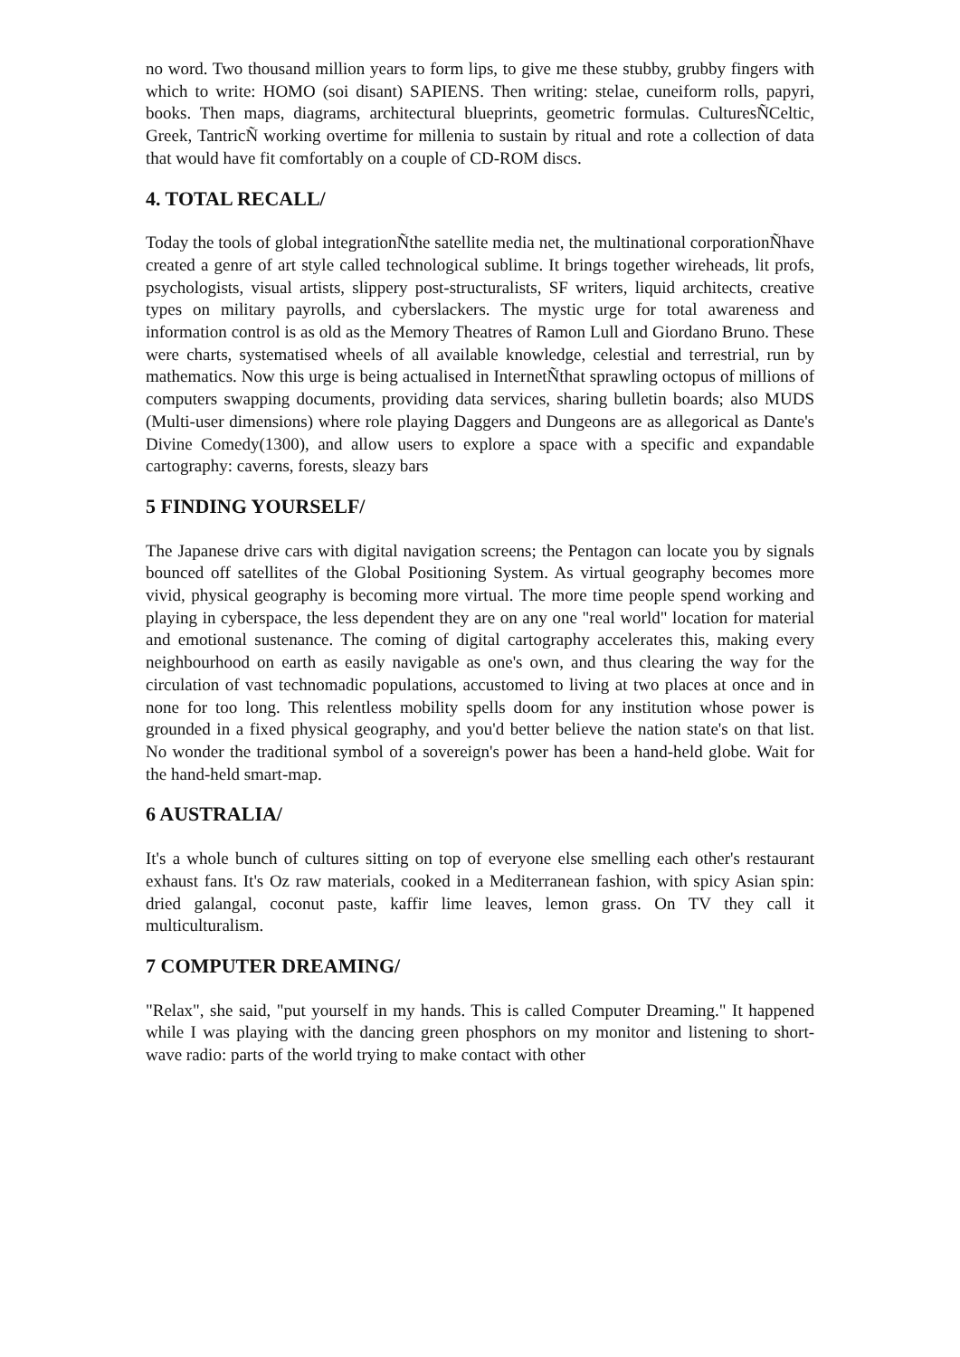no word. Two thousand million years to form lips, to give me these stubby, grubby fingers with which to write: HOMO (soi disant) SAPIENS. Then writing: stelae, cuneiform rolls, papyri, books. Then maps, diagrams, architectural blueprints, geometric formulas. CulturesÑCeltic, Greek, TantricÑ working overtime for millenia to sustain by ritual and rote a collection of data that would have fit comfortably on a couple of CD-ROM discs.
4. TOTAL RECALL/
Today the tools of global integrationÑthe satellite media net, the multinational corporationÑhave created a genre of art style called technological sublime. It brings together wireheads, lit profs, psychologists, visual artists, slippery post-structuralists, SF writers, liquid architects, creative types on military payrolls, and cyberslackers. The mystic urge for total awareness and information control is as old as the Memory Theatres of Ramon Lull and Giordano Bruno. These were charts, systematised wheels of all available knowledge, celestial and terrestrial, run by mathematics. Now this urge is being actualised in InternetÑthat sprawling octopus of millions of computers swapping documents, providing data services, sharing bulletin boards; also MUDS (Multi-user dimensions) where role playing Daggers and Dungeons are as allegorical as Dante's Divine Comedy(1300), and allow users to explore a space with a specific and expandable cartography: caverns, forests, sleazy bars
5 FINDING YOURSELF/
The Japanese drive cars with digital navigation screens; the Pentagon can locate you by signals bounced off satellites of the Global Positioning System. As virtual geography becomes more vivid, physical geography is becoming more virtual. The more time people spend working and playing in cyberspace, the less dependent they are on any one "real world" location for material and emotional sustenance. The coming of digital cartography accelerates this, making every neighbourhood on earth as easily navigable as one's own, and thus clearing the way for the circulation of vast technomadic populations, accustomed to living at two places at once and in none for too long. This relentless mobility spells doom for any institution whose power is grounded in a fixed physical geography, and you'd better believe the nation state's on that list. No wonder the traditional symbol of a sovereign's power has been a hand-held globe. Wait for the hand-held smart-map.
6 AUSTRALIA/
It's a whole bunch of cultures sitting on top of everyone else smelling each other's restaurant exhaust fans. It's Oz raw materials, cooked in a Mediterranean fashion, with spicy Asian spin: dried galangal, coconut paste, kaffir lime leaves, lemon grass. On TV they call it multiculturalism.
7 COMPUTER DREAMING/
"Relax", she said, "put yourself in my hands. This is called Computer Dreaming." It happened while I was playing with the dancing green phosphors on my monitor and listening to short-wave radio: parts of the world trying to make contact with other